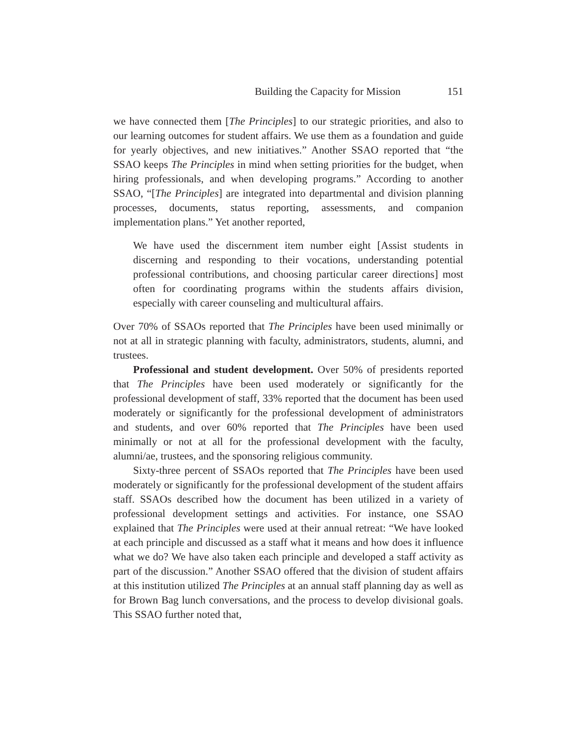Building the Capacity for Mission 151
we have connected them [The Principles] to our strategic priorities, and also to our learning outcomes for student affairs. We use them as a foundation and guide for yearly objectives, and new initiatives.” Another SSAO reported that “the SSAO keeps The Principles in mind when setting priorities for the budget, when hiring professionals, and when developing programs.” According to another SSAO, “[The Principles] are integrated into departmental and division planning processes, documents, status reporting, assessments, and companion implementation plans.” Yet another reported,
We have used the discernment item number eight [Assist students in discerning and responding to their vocations, understanding potential professional contributions, and choosing particular career directions] most often for coordinating programs within the students affairs division, especially with career counseling and multicultural affairs.
Over 70% of SSAOs reported that The Principles have been used minimally or not at all in strategic planning with faculty, administrators, students, alumni, and trustees.
Professional and student development. Over 50% of presidents reported that The Principles have been used moderately or significantly for the professional development of staff, 33% reported that the document has been used moderately or significantly for the professional development of administrators and students, and over 60% reported that The Principles have been used minimally or not at all for the professional development with the faculty, alumni/ae, trustees, and the sponsoring religious community.
Sixty-three percent of SSAOs reported that The Principles have been used moderately or significantly for the professional development of the student affairs staff. SSAOs described how the document has been utilized in a variety of professional development settings and activities. For instance, one SSAO explained that The Principles were used at their annual retreat: “We have looked at each principle and discussed as a staff what it means and how does it influence what we do? We have also taken each principle and developed a staff activity as part of the discussion.” Another SSAO offered that the division of student affairs at this institution utilized The Principles at an annual staff planning day as well as for Brown Bag lunch conversations, and the process to develop divisional goals. This SSAO further noted that,